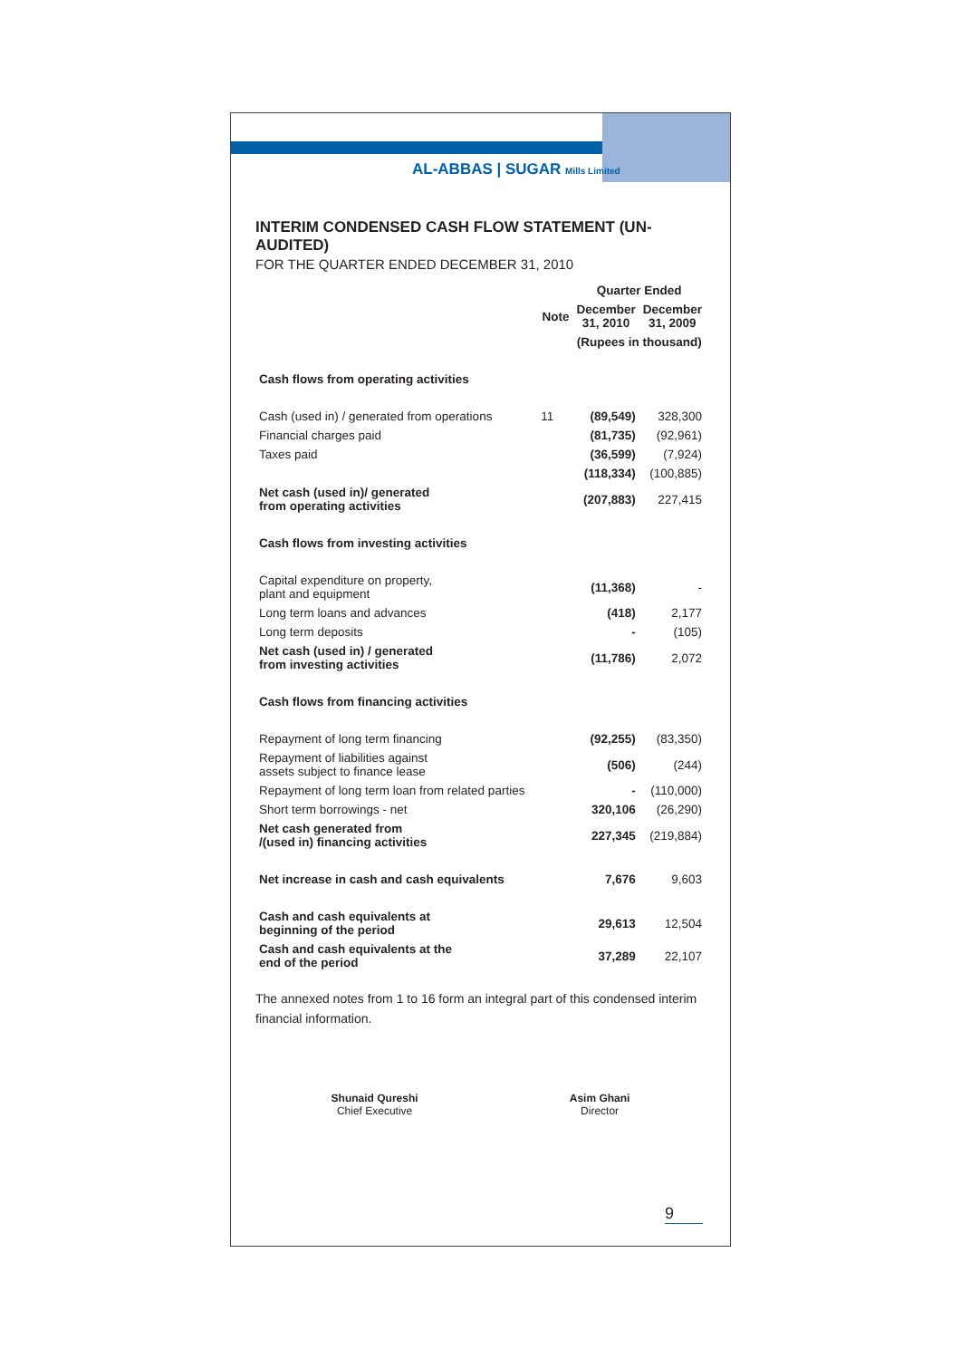AL-ABBAS | SUGAR Mills Limited
INTERIM CONDENSED CASH FLOW STATEMENT (UN-AUDITED)
FOR THE QUARTER ENDED DECEMBER 31, 2010
| | | Quarter Ended | |
| --- | --- | --- | --- |
| | Note | December 31, 2010 | December 31, 2009 |
| | | (Rupees in thousand) | |
| Cash flows from operating activities | | | |
| Cash (used in) / generated from operations | 11 | (89,549) | 328,300 |
| Financial charges paid | | (81,735) | (92,961) |
| Taxes paid | | (36,599) | (7,924) |
| | | (118,334) | (100,885) |
| Net cash (used in)/ generated from operating activities | | (207,883) | 227,415 |
| Cash flows from investing activities | | | |
| Capital expenditure on property, plant and equipment | | (11,368) | - |
| Long term loans and advances | | (418) | 2,177 |
| Long term deposits | | - | (105) |
| Net cash (used in) / generated from investing activities | | (11,786) | 2,072 |
| Cash flows from financing activities | | | |
| Repayment of long term financing | | (92,255) | (83,350) |
| Repayment of liabilities against assets subject to finance lease | | (506) | (244) |
| Repayment of long term loan from related parties | | - | (110,000) |
| Short term borrowings - net | | 320,106 | (26,290) |
| Net cash generated from /(used in) financing activities | | 227,345 | (219,884) |
| Net increase in cash and cash equivalents | | 7,676 | 9,603 |
| Cash and cash equivalents at beginning of the period | | 29,613 | 12,504 |
| Cash and cash equivalents at the end of the period | | 37,289 | 22,107 |
The annexed notes from 1 to 16 form an integral part of this condensed interim financial information.
Shunaid Qureshi
Chief Executive
Asim Ghani
Director
9